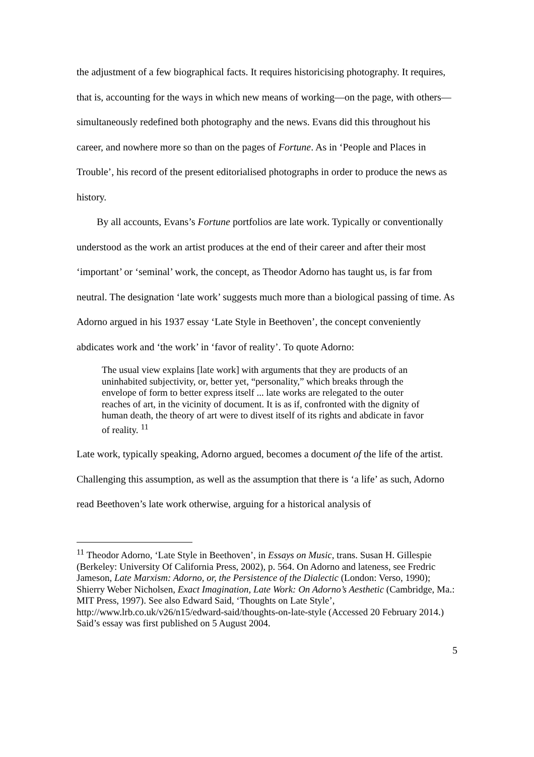the adjustment of a few biographical facts. It requires historicising photography. It requires, that is, accounting for the ways in which new means of working—on the page, with others—simultaneously redefined both photography and the news. Evans did this throughout his career, and nowhere more so than on the pages of Fortune. As in ‘People and Places in Trouble’, his record of the present editorialised photographs in order to produce the news as history.
By all accounts, Evans’s Fortune portfolios are late work. Typically or conventionally understood as the work an artist produces at the end of their career and after their most ‘important’ or ‘seminal’ work, the concept, as Theodor Adorno has taught us, is far from neutral. The designation ‘late work’ suggests much more than a biological passing of time. As Adorno argued in his 1937 essay ‘Late Style in Beethoven’, the concept conveniently abdicates work and ‘the work’ in ‘favor of reality’. To quote Adorno:
The usual view explains [late work] with arguments that they are products of an uninhabited subjectivity, or, better yet, “personality,” which breaks through the envelope of form to better express itself ... late works are relegated to the outer reaches of art, in the vicinity of document. It is as if, confronted with the dignity of human death, the theory of art were to divest itself of its rights and abdicate in favor of reality. <sup>11</sup>
Late work, typically speaking, Adorno argued, becomes a document of the life of the artist. Challenging this assumption, as well as the assumption that there is ‘a life’ as such, Adorno read Beethoven’s late work otherwise, arguing for a historical analysis of
<sup>11</sup> Theodor Adorno, ‘Late Style in Beethoven’, in Essays on Music, trans. Susan H. Gillespie (Berkeley: University Of California Press, 2002), p. 564. On Adorno and lateness, see Fredric Jameson, Late Marxism: Adorno, or, the Persistence of the Dialectic (London: Verso, 1990); Shierry Weber Nicholsen, Exact Imagination, Late Work: On Adorno’s Aesthetic (Cambridge, Ma.: MIT Press, 1997). See also Edward Said, ‘Thoughts on Late Style’, http://www.lrb.co.uk/v26/n15/edward-said/thoughts-on-late-style (Accessed 20 February 2014.) Said’s essay was first published on 5 August 2004.
5